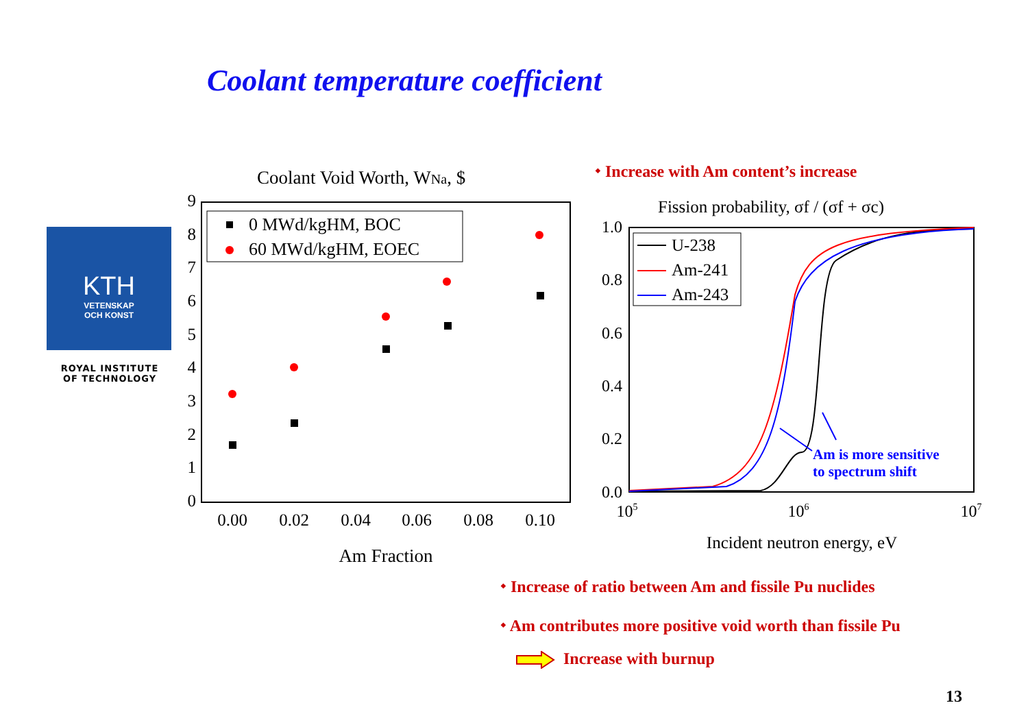Coolant temperature coefficient
KTH
VETENSKAP
OCH KONST
ROYAL INSTITUTE
OF TECHNOLOGY
Coolant Void Worth, WNa, $
9
8
7
6
5
4
3
2
1
0
0.00
0.02
0.04
0.06
0.08
0.10
Am Fraction
0 MWd/kgHM, BOC
60 MWd/kgHM, EOEC
⬩ Increase with Am content’s increase
Fission probability, σf / (σf + σc)
1.0
0.8
0.6
0.4
0.2
0.0
105
106
107
Incident neutron energy, eV
U-238
Am-241
Am-243
Am is more sensitive
to spectrum shift
⬩ Increase of ratio between Am and fissile Pu nuclides
⬩ Am contributes more positive void worth than fissile Pu
Increase with burnup
13